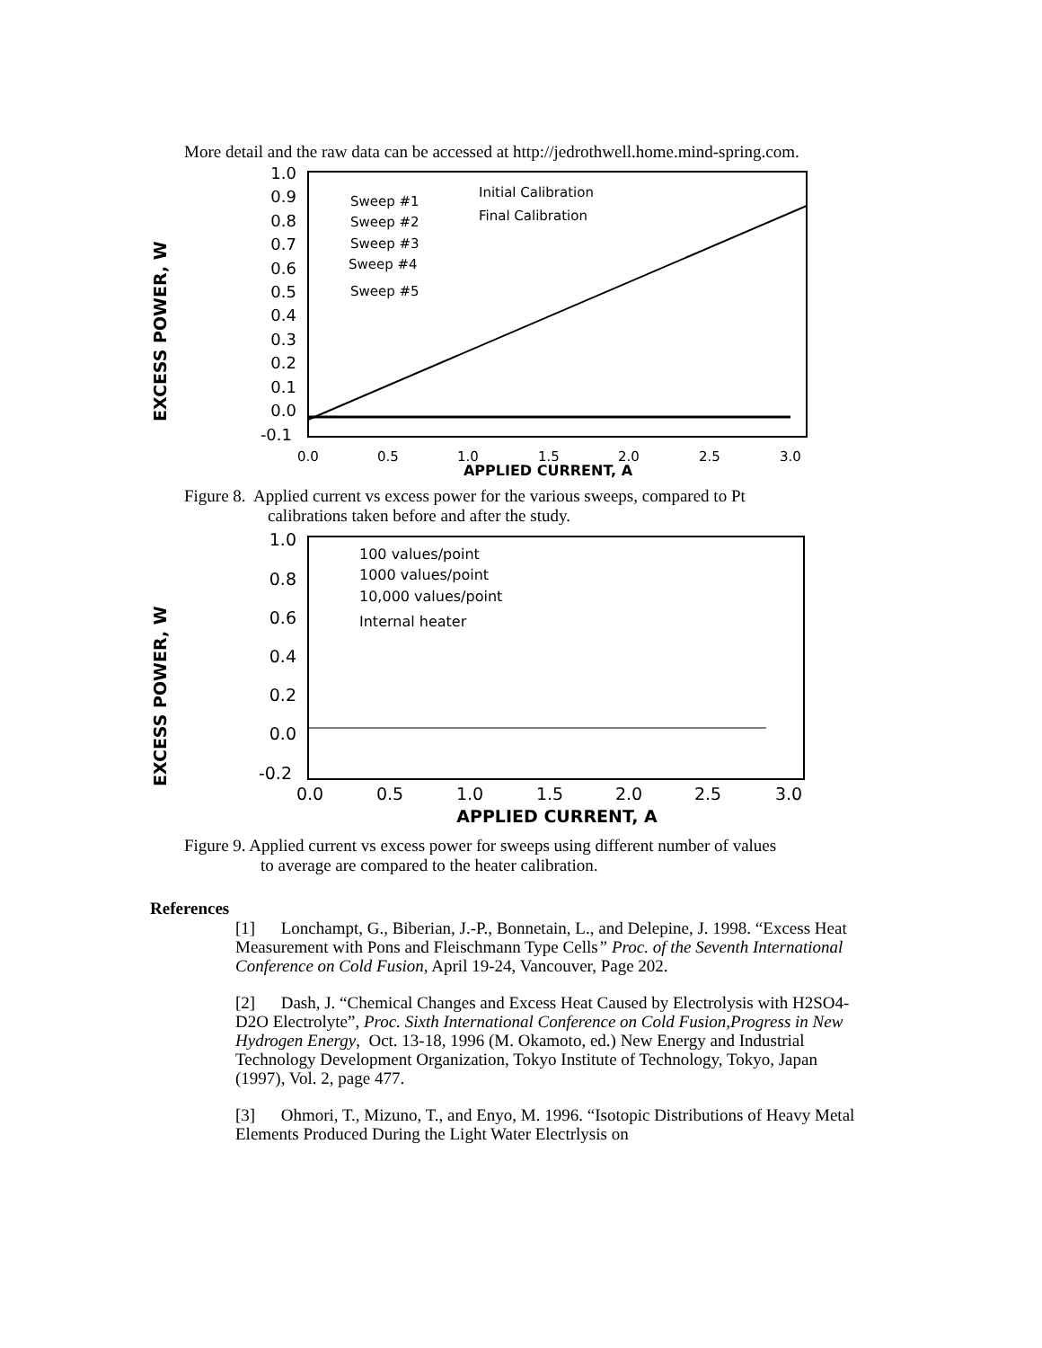More detail and the raw data can be accessed at http://jedrothwell.home.mind-spring.com.
EXCESS POWER, W
1.0
0.9
0.8
0.7
0.6
0.5
0.4
0.3
0.2
0.1
0.0
-0.1
0.0
0.5
1.0
1.5
2.0
2.5
3.0
APPLIED CURRENT, A
Sweep #1
Sweep #2
Sweep #3
Sweep #4
Sweep #5
Initial Calibration
Final Calibration
Figure 8. Applied current vs excess power for the various sweeps, compared to Pt
calibrations taken before and after the study.
EXCESS POWER, W
1.0
0.8
0.6
0.4
0.2
0.0
-0.2
0.0
0.5
1.0
1.5
2.0
2.5
3.0
APPLIED CURRENT, A
100 values/point
1000 values/point
10,000 values/point
Internal heater
Figure 9. Applied current vs excess power for sweeps using different number of values
to average are compared to the heater calibration.
References
[1] Lonchampt, G., Biberian, J.-P., Bonnetain, L., and Delepine, J. 1998. “Excess Heat Measurement with Pons and Fleischmann Type Cells” Proc. of the Seventh International Conference on Cold Fusion, April 19-24, Vancouver, Page 202.
[2] Dash, J. “Chemical Changes and Excess Heat Caused by Electrolysis with H2SO4-D2O Electrolyte”, Proc. Sixth International Conference on Cold Fusion,Progress in New Hydrogen Energy, Oct. 13-18, 1996 (M. Okamoto, ed.) New Energy and Industrial Technology Development Organization, Tokyo Institute of Technology, Tokyo, Japan (1997), Vol. 2, page 477.
[3] Ohmori, T., Mizuno, T., and Enyo, M. 1996. “Isotopic Distributions of Heavy Metal Elements Produced During the Light Water Electrlysis on